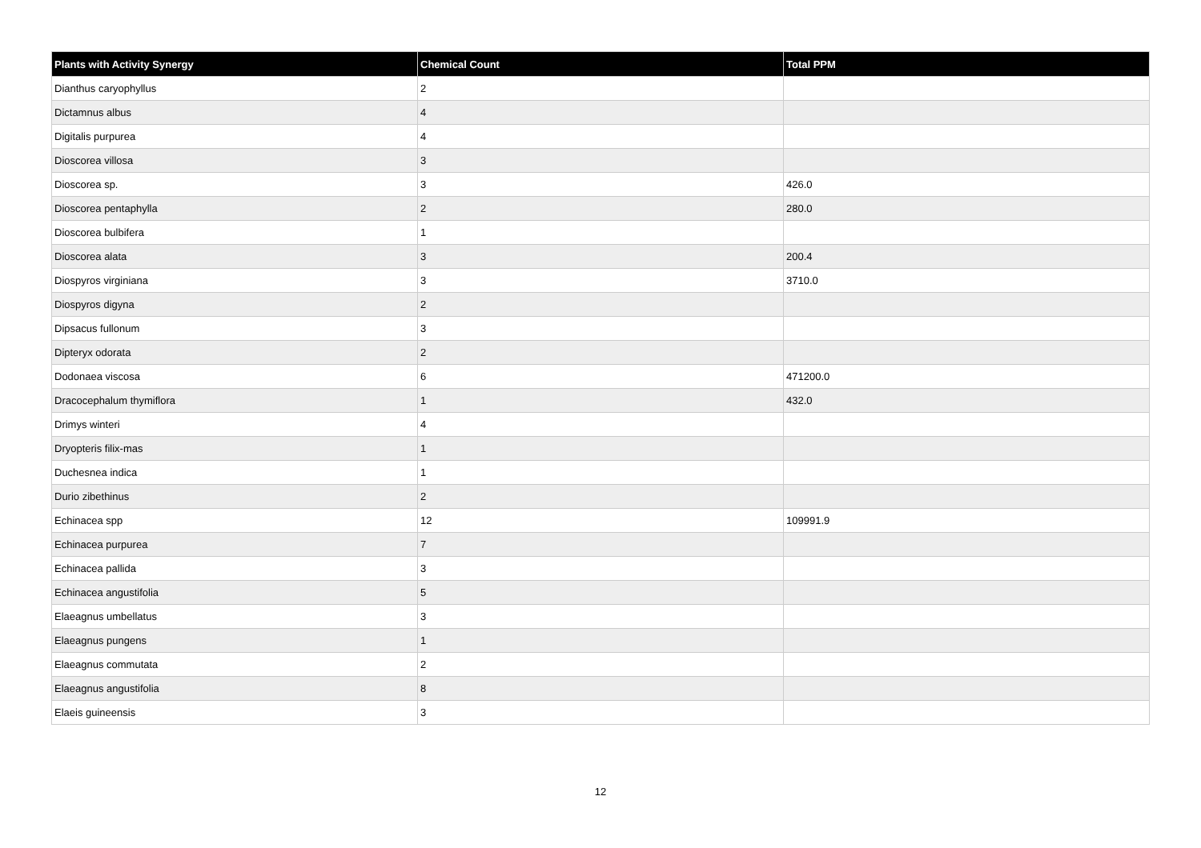| Plants with Activity Synergy | Chemical Count | Total PPM |
| --- | --- | --- |
| Dianthus caryophyllus | 2 | |
| Dictamnus albus | 4 | |
| Digitalis purpurea | 4 | |
| Dioscorea villosa | 3 | |
| Dioscorea sp. | 3 | 426.0 |
| Dioscorea pentaphylla | 2 | 280.0 |
| Dioscorea bulbifera | 1 | |
| Dioscorea alata | 3 | 200.4 |
| Diospyros virginiana | 3 | 3710.0 |
| Diospyros digyna | 2 | |
| Dipsacus fullonum | 3 | |
| Dipteryx odorata | 2 | |
| Dodonaea viscosa | 6 | 471200.0 |
| Dracocephalum thymiflora | 1 | 432.0 |
| Drimys winteri | 4 | |
| Dryopteris filix-mas | 1 | |
| Duchesnea indica | 1 | |
| Durio zibethinus | 2 | |
| Echinacea spp | 12 | 109991.9 |
| Echinacea purpurea | 7 | |
| Echinacea pallida | 3 | |
| Echinacea angustifolia | 5 | |
| Elaeagnus umbellatus | 3 | |
| Elaeagnus pungens | 1 | |
| Elaeagnus commutata | 2 | |
| Elaeagnus angustifolia | 8 | |
| Elaeis guineensis | 3 | |
12